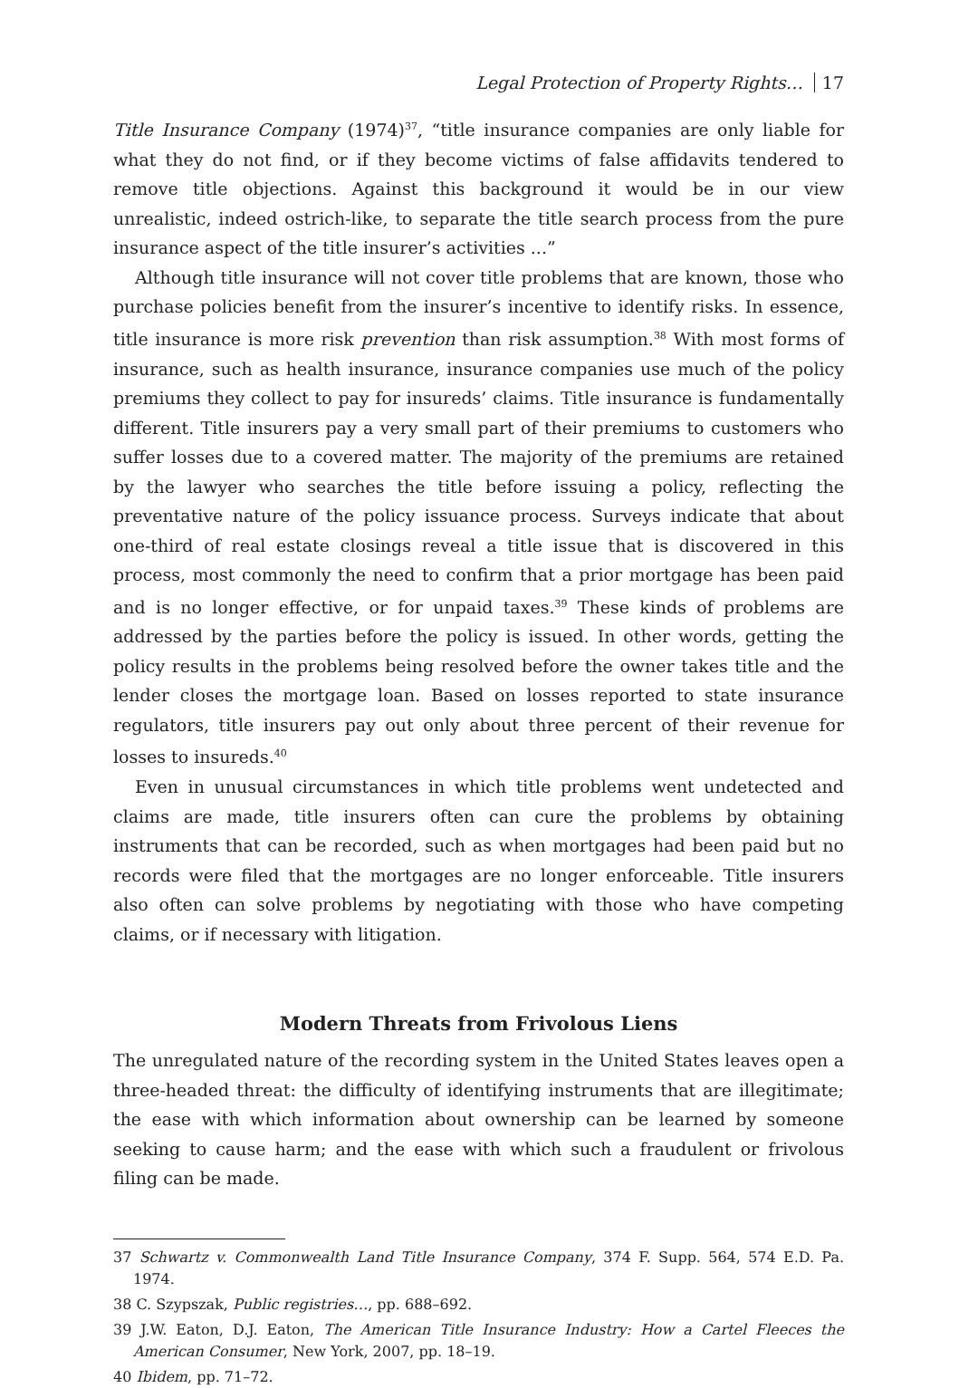Legal Protection of Property Rights… 17
Title Insurance Company (1974)<sup>37</sup>, “title insurance companies are only liable for what they do not find, or if they become victims of false affidavits tendered to remove title objections. Against this background it would be in our view unrealistic, indeed ostrich-like, to separate the title search process from the pure insurance aspect of the title insurer’s activities ...”
Although title insurance will not cover title problems that are known, those who purchase policies benefit from the insurer’s incentive to identify risks. In essence, title insurance is more risk prevention than risk assumption.<sup>38</sup> With most forms of insurance, such as health insurance, insurance companies use much of the policy premiums they collect to pay for insureds’ claims. Title insurance is fundamentally different. Title insurers pay a very small part of their premiums to customers who suffer losses due to a covered matter. The majority of the premiums are retained by the lawyer who searches the title before issuing a policy, reflecting the preventative nature of the policy issuance process. Surveys indicate that about one-third of real estate closings reveal a title issue that is discovered in this process, most commonly the need to confirm that a prior mortgage has been paid and is no longer effective, or for unpaid taxes.<sup>39</sup> These kinds of problems are addressed by the parties before the policy is issued. In other words, getting the policy results in the problems being resolved before the owner takes title and the lender closes the mortgage loan. Based on losses reported to state insurance regulators, title insurers pay out only about three percent of their revenue for losses to insureds.<sup>40</sup>
Even in unusual circumstances in which title problems went undetected and claims are made, title insurers often can cure the problems by obtaining instruments that can be recorded, such as when mortgages had been paid but no records were filed that the mortgages are no longer enforceable. Title insurers also often can solve problems by negotiating with those who have competing claims, or if necessary with litigation.
Modern Threats from Frivolous Liens
The unregulated nature of the recording system in the United States leaves open a three-headed threat: the difficulty of identifying instruments that are illegitimate; the ease with which information about ownership can be learned by someone seeking to cause harm; and the ease with which such a fraudulent or frivolous filing can be made.
37 Schwartz v. Commonwealth Land Title Insurance Company, 374 F. Supp. 564, 574 E.D. Pa. 1974.
38 C. Szypszak, Public registries…, pp. 688–692.
39 J.W. Eaton, D.J. Eaton, The American Title Insurance Industry: How a Cartel Fleeces the American Consumer, New York, 2007, pp. 18–19.
40 Ibidem, pp. 71–72.